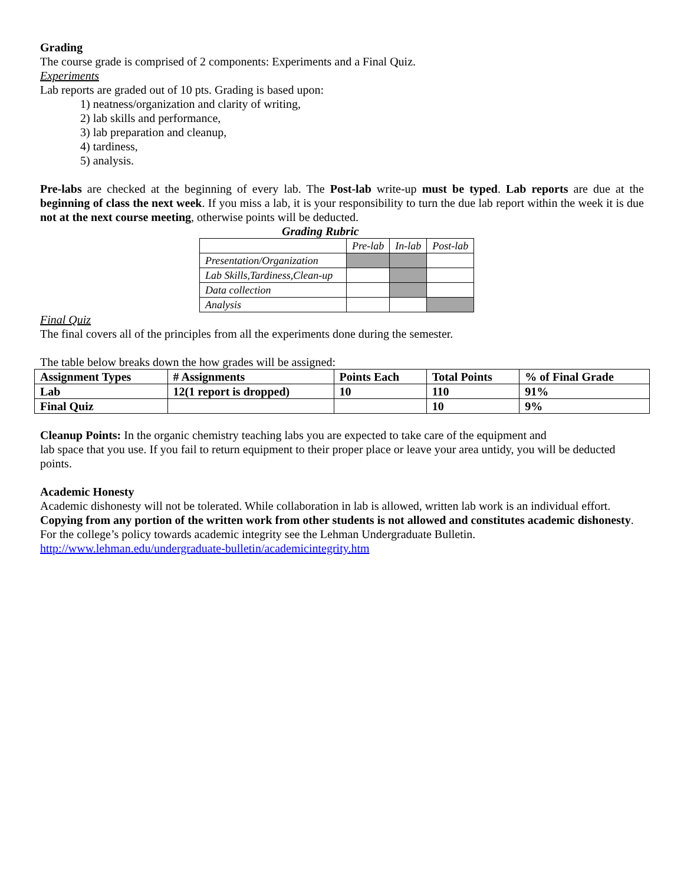Grading
The course grade is comprised of 2 components: Experiments and a Final Quiz.
Experiments
Lab reports are graded out of 10 pts. Grading is based upon:
1) neatness/organization and clarity of writing,
2) lab skills and performance,
3) lab preparation and cleanup,
4) tardiness,
5) analysis.
Pre-labs are checked at the beginning of every lab. The Post-lab write-up must be typed. Lab reports are due at the beginning of class the next week. If you miss a lab, it is your responsibility to turn the due lab report within the week it is due not at the next course meeting, otherwise points will be deducted.
Grading Rubric
| | Pre-lab | In-lab | Post-lab |
| Presentation/Organization | | | |
| Lab Skills,Tardiness,Clean-up | | | |
| Data collection | | | |
| Analysis | | | |
Final Quiz
The final covers all of the principles from all the experiments done during the semester.
The table below breaks down the how grades will be assigned:
| Assignment Types | # Assignments | Points Each | Total Points | % of Final Grade |
| Lab | 12(1 report is dropped) | 10 | 110 | 91% |
| Final Quiz | | | 10 | 9% |
Cleanup Points: In the organic chemistry teaching labs you are expected to take care of the equipment and
lab space that you use. If you fail to return equipment to their proper place or leave your area untidy, you will be deducted points.
Academic Honesty
Academic dishonesty will not be tolerated. While collaboration in lab is allowed, written lab work is an individual effort. Copying from any portion of the written work from other students is not allowed and constitutes academic dishonesty. For the college’s policy towards academic integrity see the Lehman Undergraduate Bulletin.
http://www.lehman.edu/undergraduate-bulletin/academicintegrity.htm